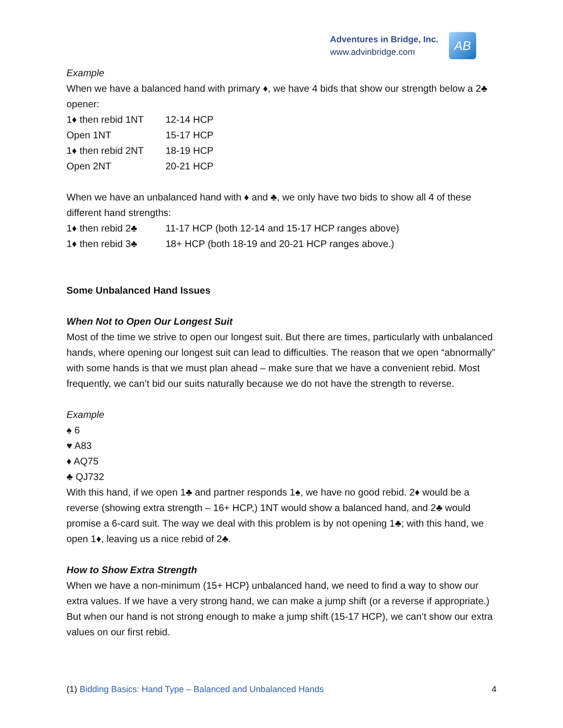Adventures in Bridge, Inc.
www.advinbridge.com
AB
Example
When we have a balanced hand with primary ♦, we have 4 bids that show our strength below a 2♣ opener:
| 1♦ then rebid 1NT | 12-14 HCP |
| Open 1NT | 15-17 HCP |
| 1♦ then rebid 2NT | 18-19 HCP |
| Open 2NT | 20-21 HCP |
When we have an unbalanced hand with ♦ and ♣, we only have two bids to show all 4 of these different hand strengths:
| 1♦ then rebid 2♣ | 11-17 HCP (both 12-14 and 15-17 HCP ranges above) |
| 1♦ then rebid 3♣ | 18+ HCP (both 18-19 and 20-21 HCP ranges above.) |
Some Unbalanced Hand Issues
When Not to Open Our Longest Suit
Most of the time we strive to open our longest suit. But there are times, particularly with unbalanced hands, where opening our longest suit can lead to difficulties. The reason that we open “abnormally” with some hands is that we must plan ahead – make sure that we have a convenient rebid. Most frequently, we can’t bid our suits naturally because we do not have the strength to reverse.
Example
♠ 6
♥ A83
♦ AQ75
♣ QJ732
With this hand, if we open 1♣ and partner responds 1♠, we have no good rebid. 2♦ would be a reverse (showing extra strength – 16+ HCP,) 1NT would show a balanced hand, and 2♣ would promise a 6-card suit. The way we deal with this problem is by not opening 1♣; with this hand, we open 1♦, leaving us a nice rebid of 2♣.
How to Show Extra Strength
When we have a non-minimum (15+ HCP) unbalanced hand, we need to find a way to show our extra values. If we have a very strong hand, we can make a jump shift (or a reverse if appropriate.) But when our hand is not strong enough to make a jump shift (15-17 HCP), we can’t show our extra values on our first rebid.
(1) Bidding Basics: Hand Type – Balanced and Unbalanced Hands 4